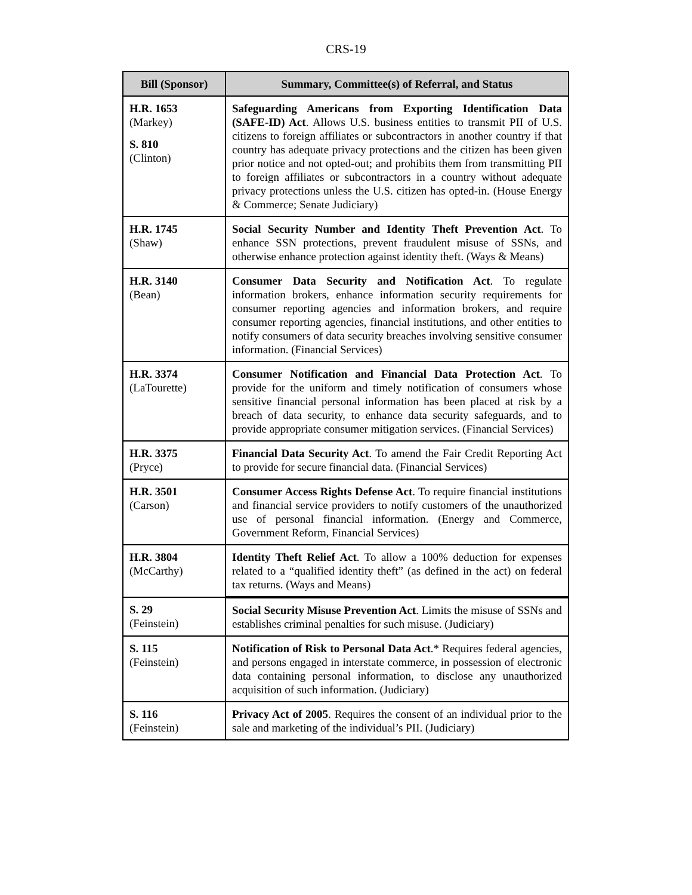CRS-19
| Bill (Sponsor) | Summary, Committee(s) of Referral, and Status |
| --- | --- |
| H.R. 1653 (Markey) S. 810 (Clinton) | Safeguarding Americans from Exporting Identification Data (SAFE-ID) Act . Allows U.S. business entities to transmit PII of U.S. citizens to foreign affiliates or subcontractors in another country if that country has adequate privacy protections and the citizen has been given prior notice and not opted-out; and prohibits them from transmitting PII to foreign affiliates or subcontractors in a country without adequate privacy protections unless the U.S. citizen has opted-in. (House Energy & Commerce; Senate Judiciary) |
| H.R. 1745 (Shaw) | Social Security Number and Identity Theft Prevention Act . To enhance SSN protections, prevent fraudulent misuse of SSNs, and otherwise enhance protection against identity theft. (Ways & Means) |
| H.R. 3140 (Bean) | Consumer Data Security and Notification Act . To regulate information brokers, enhance information security requirements for consumer reporting agencies and information brokers, and require consumer reporting agencies, financial institutions, and other entities to notify consumers of data security breaches involving sensitive consumer information. (Financial Services) |
| H.R. 3374 (LaTourette) | Consumer Notification and Financial Data Protection Act . To provide for the uniform and timely notification of consumers whose sensitive financial personal information has been placed at risk by a breach of data security, to enhance data security safeguards, and to provide appropriate consumer mitigation services. (Financial Services) |
| H.R. 3375 (Pryce) | Financial Data Security Act . To amend the Fair Credit Reporting Act to provide for secure financial data. (Financial Services) |
| H.R. 3501 (Carson) | Consumer Access Rights Defense Act . To require financial institutions and financial service providers to notify customers of the unauthorized use of personal financial information. (Energy and Commerce, Government Reform, Financial Services) |
| H.R. 3804 (McCarthy) | Identity Theft Relief Act . To allow a 100% deduction for expenses related to a “qualified identity theft” (as defined in the act) on federal tax returns. (Ways and Means) |
| S. 29 (Feinstein) | Social Security Misuse Prevention Act . Limits the misuse of SSNs and establishes criminal penalties for such misuse. (Judiciary) |
| S. 115 (Feinstein) | Notification of Risk to Personal Data Act .* Requires federal agencies, and persons engaged in interstate commerce, in possession of electronic data containing personal information, to disclose any unauthorized acquisition of such information. (Judiciary) |
| S. 116 (Feinstein) | Privacy Act of 2005 . Requires the consent of an individual prior to the sale and marketing of the individual’s PII. (Judiciary) |